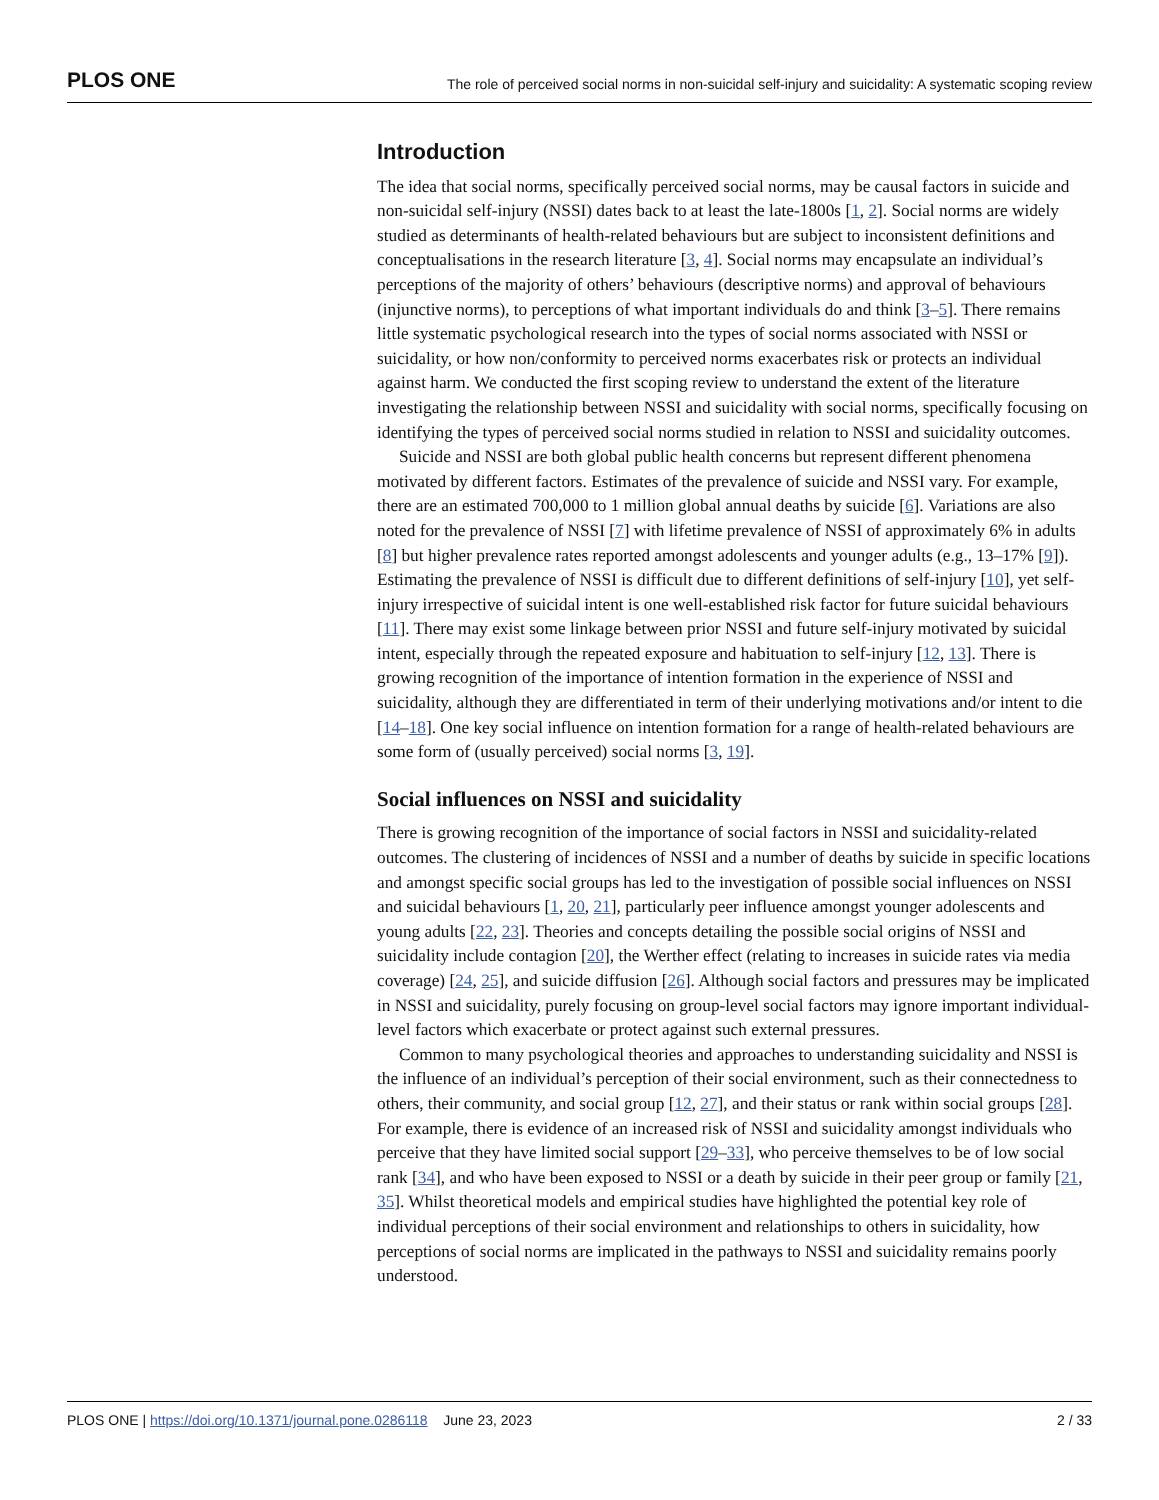PLOS ONE The role of perceived social norms in non-suicidal self-injury and suicidality: A systematic scoping review
Introduction
The idea that social norms, specifically perceived social norms, may be causal factors in suicide and non-suicidal self-injury (NSSI) dates back to at least the late-1800s [1, 2]. Social norms are widely studied as determinants of health-related behaviours but are subject to inconsistent definitions and conceptualisations in the research literature [3, 4]. Social norms may encapsulate an individual’s perceptions of the majority of others’ behaviours (descriptive norms) and approval of behaviours (injunctive norms), to perceptions of what important individuals do and think [3–5]. There remains little systematic psychological research into the types of social norms associated with NSSI or suicidality, or how non/conformity to perceived norms exacerbates risk or protects an individual against harm. We conducted the first scoping review to understand the extent of the literature investigating the relationship between NSSI and suicidality with social norms, specifically focusing on identifying the types of perceived social norms studied in relation to NSSI and suicidality outcomes.
Suicide and NSSI are both global public health concerns but represent different phenomena motivated by different factors. Estimates of the prevalence of suicide and NSSI vary. For example, there are an estimated 700,000 to 1 million global annual deaths by suicide [6]. Variations are also noted for the prevalence of NSSI [7] with lifetime prevalence of NSSI of approximately 6% in adults [8] but higher prevalence rates reported amongst adolescents and younger adults (e.g., 13–17% [9]). Estimating the prevalence of NSSI is difficult due to different definitions of self-injury [10], yet self-injury irrespective of suicidal intent is one well-established risk factor for future suicidal behaviours [11]. There may exist some linkage between prior NSSI and future self-injury motivated by suicidal intent, especially through the repeated exposure and habituation to self-injury [12, 13]. There is growing recognition of the importance of intention formation in the experience of NSSI and suicidality, although they are differentiated in term of their underlying motivations and/or intent to die [14–18]. One key social influence on intention formation for a range of health-related behaviours are some form of (usually perceived) social norms [3, 19].
Social influences on NSSI and suicidality
There is growing recognition of the importance of social factors in NSSI and suicidality-related outcomes. The clustering of incidences of NSSI and a number of deaths by suicide in specific locations and amongst specific social groups has led to the investigation of possible social influences on NSSI and suicidal behaviours [1, 20, 21], particularly peer influence amongst younger adolescents and young adults [22, 23]. Theories and concepts detailing the possible social origins of NSSI and suicidality include contagion [20], the Werther effect (relating to increases in suicide rates via media coverage) [24, 25], and suicide diffusion [26]. Although social factors and pressures may be implicated in NSSI and suicidality, purely focusing on group-level social factors may ignore important individual-level factors which exacerbate or protect against such external pressures.
Common to many psychological theories and approaches to understanding suicidality and NSSI is the influence of an individual’s perception of their social environment, such as their connectedness to others, their community, and social group [12, 27], and their status or rank within social groups [28]. For example, there is evidence of an increased risk of NSSI and suicidality amongst individuals who perceive that they have limited social support [29–33], who perceive themselves to be of low social rank [34], and who have been exposed to NSSI or a death by suicide in their peer group or family [21, 35]. Whilst theoretical models and empirical studies have highlighted the potential key role of individual perceptions of their social environment and relationships to others in suicidality, how perceptions of social norms are implicated in the pathways to NSSI and suicidality remains poorly understood.
PLOS ONE | https://doi.org/10.1371/journal.pone.0286118 June 23, 2023 2 / 33